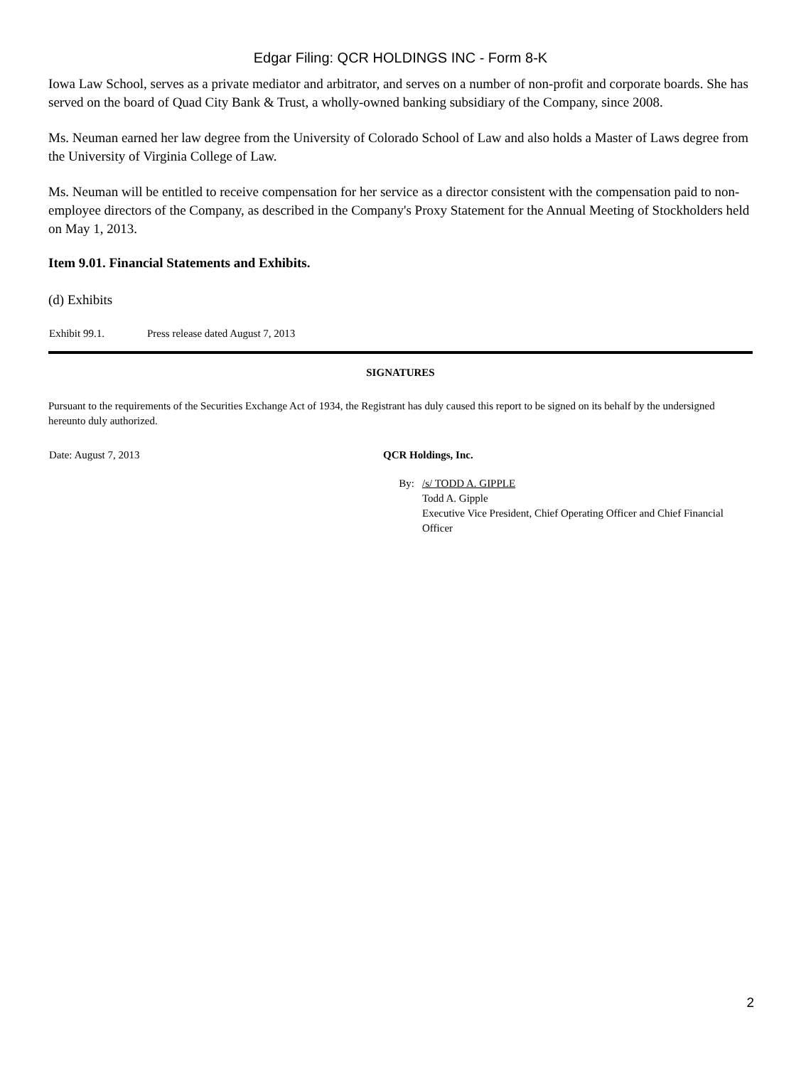Edgar Filing: QCR HOLDINGS INC - Form 8-K
Iowa Law School, serves as a private mediator and arbitrator, and serves on a number of non-profit and corporate boards. She has served on the board of Quad City Bank & Trust, a wholly-owned banking subsidiary of the Company, since 2008.
Ms. Neuman earned her law degree from the University of Colorado School of Law and also holds a Master of Laws degree from the University of Virginia College of Law.
Ms. Neuman will be entitled to receive compensation for her service as a director consistent with the compensation paid to non-employee directors of the Company, as described in the Company's Proxy Statement for the Annual Meeting of Stockholders held on May 1, 2013.
Item 9.01. Financial Statements and Exhibits.
(d) Exhibits
| Exhibit 99.1. | Press release dated August 7, 2013 |
SIGNATURES
Pursuant to the requirements of the Securities Exchange Act of 1934, the Registrant has duly caused this report to be signed on its behalf by the undersigned hereunto duly authorized.
| Date: August 7, 2013 | QCR Holdings, Inc. | |
| | By: | /s/ TODD A. GIPPLE Todd A. Gipple Executive Vice President, Chief Operating Officer and Chief Financial Officer |
2